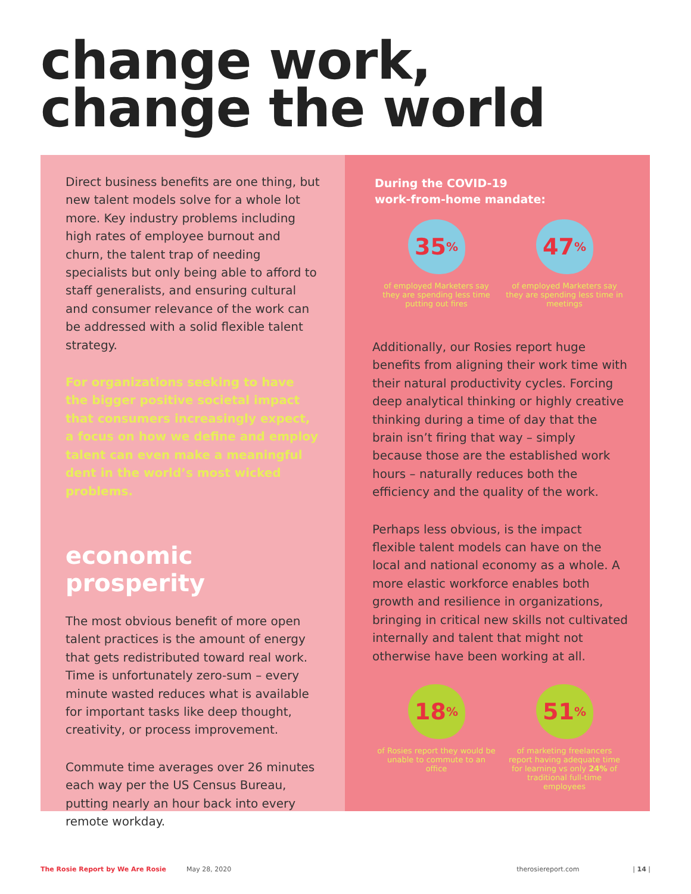change work,
change the world
Direct business benefits are one thing, but new talent models solve for a whole lot more. Key industry problems including high rates of employee burnout and churn, the talent trap of needing specialists but only being able to afford to staff generalists, and ensuring cultural and consumer relevance of the work can be addressed with a solid flexible talent strategy.
For organizations seeking to have the bigger positive societal impact that consumers increasingly expect, a focus on how we define and employ talent can even make a meaningful dent in the world’s most wicked problems.
economic prosperity
The most obvious benefit of more open talent practices is the amount of energy that gets redistributed toward real work. Time is unfortunately zero-sum – every minute wasted reduces what is available for important tasks like deep thought, creativity, or process improvement.
Commute time averages over 26 minutes each way per the US Census Bureau, putting nearly an hour back into every remote workday.
During the COVID-19
work-from-home mandate:
35<sup>%</sup>
of employed Marketers say they are spending less time putting out fires
47<sup>%</sup>
of employed Marketers say they are spending less time in meetings
Additionally, our Rosies report huge benefits from aligning their work time with their natural productivity cycles. Forcing deep analytical thinking or highly creative thinking during a time of day that the brain isn’t firing that way – simply because those are the established work hours – naturally reduces both the efficiency and the quality of the work.
Perhaps less obvious, is the impact flexible talent models can have on the local and national economy as a whole. A more elastic workforce enables both growth and resilience in organizations, bringing in critical new skills not cultivated internally and talent that might not otherwise have been working at all.
18<sup>%</sup>
of Rosies report they would be unable to commute to an office
51<sup>%</sup>
of marketing freelancers report having adequate time for learning vs only 24% of traditional full-time employees
The Rosie Report by We Are Rosie May 28, 2020 therosiereport.com | 14 |